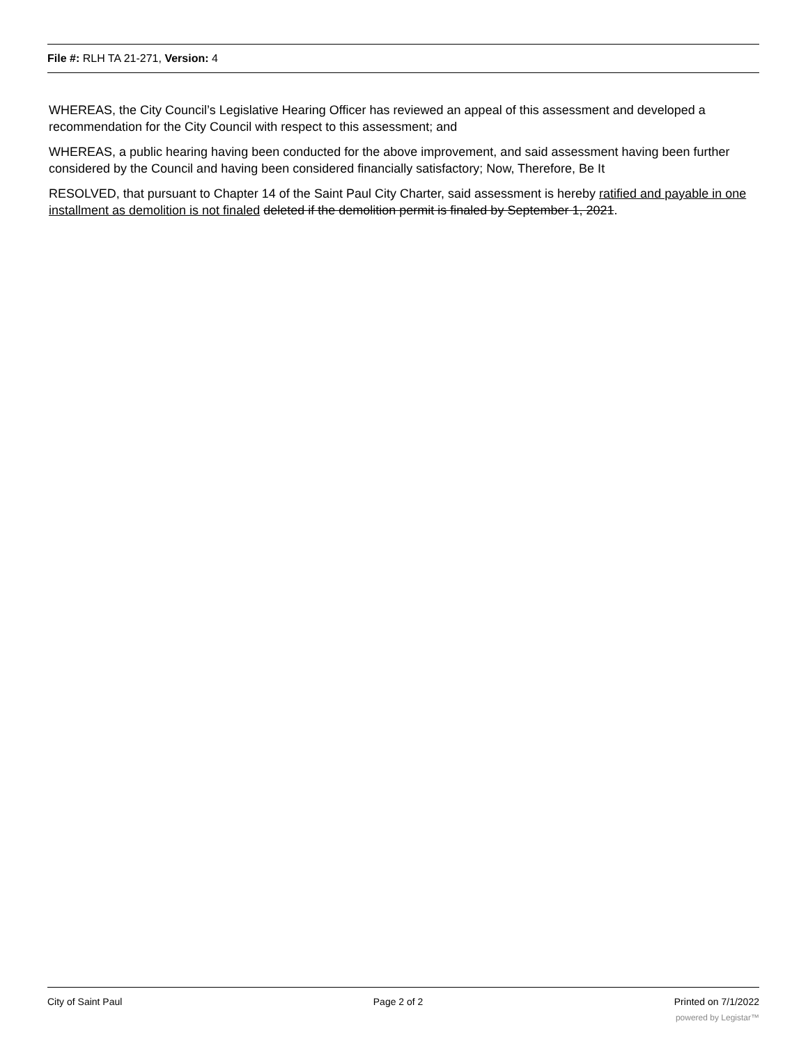File #: RLH TA 21-271, Version: 4
WHEREAS, the City Council’s Legislative Hearing Officer has reviewed an appeal of this assessment and developed a recommendation for the City Council with respect to this assessment; and
WHEREAS, a public hearing having been conducted for the above improvement, and said assessment having been further considered by the Council and having been considered financially satisfactory; Now, Therefore, Be It
RESOLVED, that pursuant to Chapter 14 of the Saint Paul City Charter, said assessment is hereby ratified and payable in one installment as demolition is not finaled deleted if the demolition permit is finaled by September 1, 2021.
City of Saint Paul Page 2 of 2 Printed on 7/1/2022
powered by Legistar™